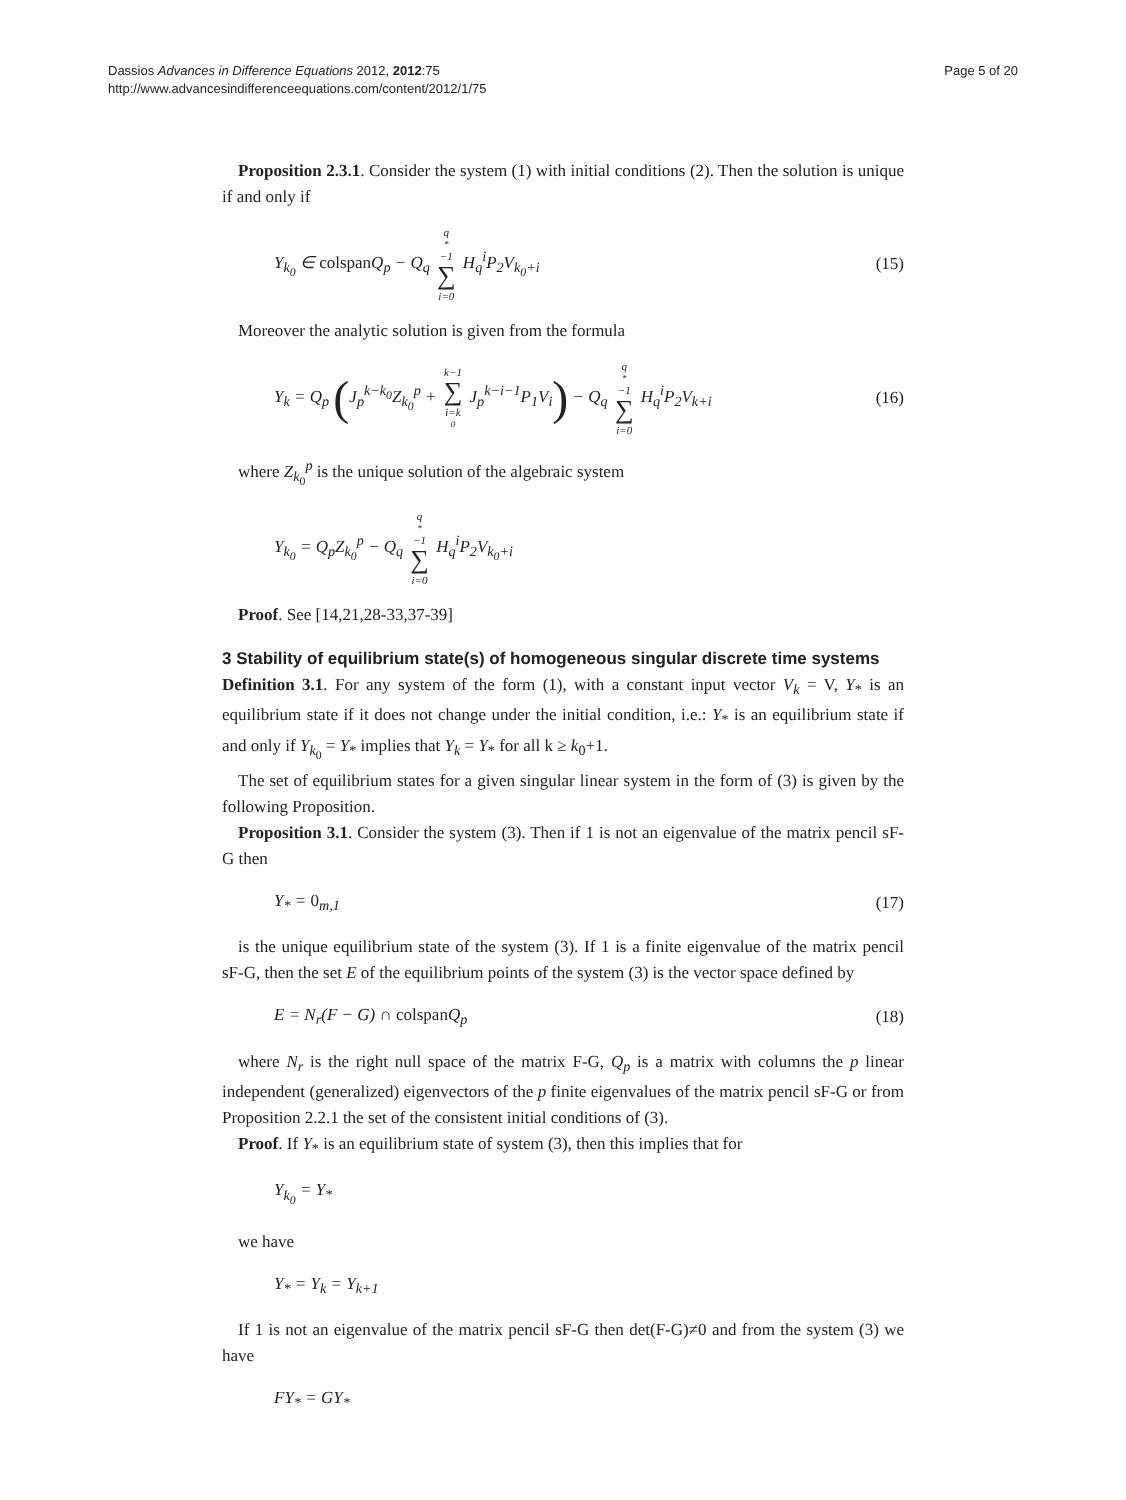Dassios Advances in Difference Equations 2012, 2012:75
http://www.advancesindifferenceequations.com/content/2012/1/75
Page 5 of 20
Proposition 2.3.1. Consider the system (1) with initial conditions (2). Then the solution is unique if and only if
Y<sub>k<sub>0</sub></sub> ∈ colspan Q<sub>p</sub> − Q<sub>q</sub> q<sub>*</sub>−1 ∑ i=0 H<sub>q</sub><sup>i</sup>P<sub>2</sub>V<sub>k<sub>0</sub>+i</sub>
(15)
Moreover the analytic solution is given from the formula
Y<sub>k</sub> = Q<sub>p</sub> (J<sub>p</sub><sup>k−k<sub>0</sub></sup>Z<sub>k<sub>0</sub></sub><sup>p</sup> + k−1 ∑ i=k<sub>0</sub> J<sub>p</sub><sup>k−i−1</sup>P<sub>1</sub>V<sub>i</sub>) − Q<sub>q</sub> q<sub>*</sub>−1 ∑ i=0 H<sub>q</sub><sup>i</sup>P<sub>2</sub>V<sub>k+i</sub>
(16)
where Z<sub>k<sub>0</sub></sub><sup>p</sup> is the unique solution of the algebraic system
Y<sub>k<sub>0</sub></sub> = Q<sub>p</sub>Z<sub>k<sub>0</sub></sub><sup>p</sup> − Q<sub>q</sub> q<sub>*</sub>−1 ∑ i=0 H<sub>q</sub><sup>i</sup>P<sub>2</sub>V<sub>k<sub>0</sub>+i</sub>
Proof. See [14,21,28-33,37-39]
3 Stability of equilibrium state(s) of homogeneous singular discrete time systems
Definition 3.1. For any system of the form (1), with a constant input vector V<sub>k</sub> = V, Y<sub>*</sub> is an equilibrium state if it does not change under the initial condition, i.e.: Y<sub>*</sub> is an equilibrium state if and only if Y<sub>k<sub>0</sub></sub> = Y<sub>*</sub> implies that Y<sub>k</sub> = Y<sub>*</sub> for all k ≥ k<sub>0</sub>+1.
The set of equilibrium states for a given singular linear system in the form of (3) is given by the following Proposition.
Proposition 3.1. Consider the system (3). Then if 1 is not an eigenvalue of the matrix pencil sF-G then
Y<sub>*</sub> = 0<sub>m,1</sub> (17)
is the unique equilibrium state of the system (3). If 1 is a finite eigenvalue of the matrix pencil sF-G, then the set E of the equilibrium points of the system (3) is the vector space defined by
E = N<sub>r</sub>(F − G) ∩ colspan Q<sub>p</sub> (18)
where N<sub>r</sub> is the right null space of the matrix F-G, Q<sub>p</sub> is a matrix with columns the p linear independent (generalized) eigenvectors of the p finite eigenvalues of the matrix pencil sF-G or from Proposition 2.2.1 the set of the consistent initial conditions of (3).
Proof. If Y<sub>*</sub> is an equilibrium state of system (3), then this implies that for
Y<sub>k<sub>0</sub></sub> = Y<sub>*</sub>
we have
Y<sub>*</sub> = Y<sub>k</sub> = Y<sub>k+1</sub>
If 1 is not an eigenvalue of the matrix pencil sF-G then det(F-G)≠0 and from the system (3) we have
FY<sub>*</sub> = GY<sub>*</sub>